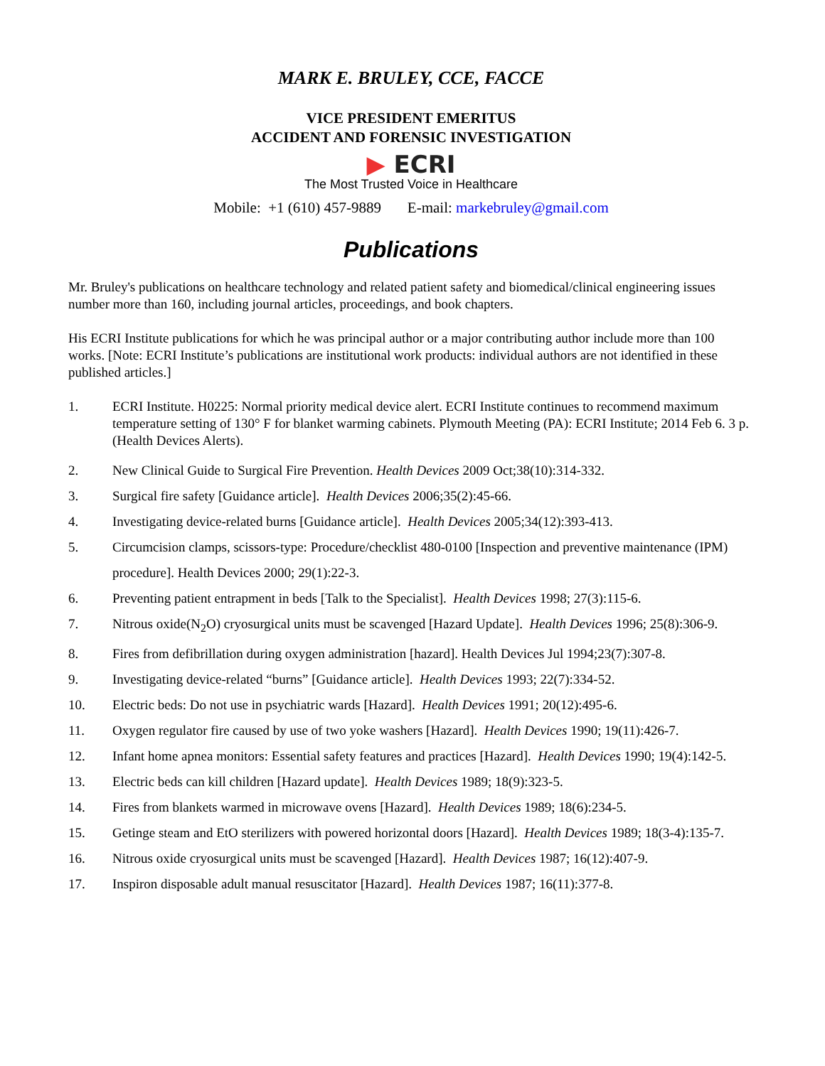MARK E. BRULEY, CCE, FACCE
VICE PRESIDENT EMERITUS
ACCIDENT AND FORENSIC INVESTIGATION
▶ ECRI
The Most Trusted Voice in Healthcare
Mobile: +1 (610) 457-9889 E-mail: markebruley@gmail.com
Publications
Mr. Bruley's publications on healthcare technology and related patient safety and biomedical/clinical engineering issues number more than 160, including journal articles, proceedings, and book chapters.
His ECRI Institute publications for which he was principal author or a major contributing author include more than 100 works. [Note: ECRI Institute’s publications are institutional work products: individual authors are not identified in these published articles.]
1. ECRI Institute. H0225: Normal priority medical device alert. ECRI Institute continues to recommend maximum temperature setting of 130° F for blanket warming cabinets. Plymouth Meeting (PA): ECRI Institute; 2014 Feb 6. 3 p. (Health Devices Alerts).
2. New Clinical Guide to Surgical Fire Prevention. Health Devices 2009 Oct;38(10):314-332.
3. Surgical fire safety [Guidance article]. Health Devices 2006;35(2):45-66.
4. Investigating device-related burns [Guidance article]. Health Devices 2005;34(12):393-413.
5. Circumcision clamps, scissors-type: Procedure/checklist 480-0100 [Inspection and preventive maintenance (IPM) procedure]. Health Devices 2000; 29(1):22-3.
6. Preventing patient entrapment in beds [Talk to the Specialist]. Health Devices 1998; 27(3):115-6.
7. Nitrous oxide(N<sub>2</sub>O) cryosurgical units must be scavenged [Hazard Update]. Health Devices 1996; 25(8):306-9.
8. Fires from defibrillation during oxygen administration [hazard]. Health Devices Jul 1994;23(7):307-8.
9. Investigating device-related “burns” [Guidance article]. Health Devices 1993; 22(7):334-52.
10. Electric beds: Do not use in psychiatric wards [Hazard]. Health Devices 1991; 20(12):495-6.
11. Oxygen regulator fire caused by use of two yoke washers [Hazard]. Health Devices 1990; 19(11):426-7.
12. Infant home apnea monitors: Essential safety features and practices [Hazard]. Health Devices 1990; 19(4):142-5.
13. Electric beds can kill children [Hazard update]. Health Devices 1989; 18(9):323-5.
14. Fires from blankets warmed in microwave ovens [Hazard]. Health Devices 1989; 18(6):234-5.
15. Getinge steam and EtO sterilizers with powered horizontal doors [Hazard]. Health Devices 1989; 18(3-4):135-7.
16. Nitrous oxide cryosurgical units must be scavenged [Hazard]. Health Devices 1987; 16(12):407-9.
17. Inspiron disposable adult manual resuscitator [Hazard]. Health Devices 1987; 16(11):377-8.